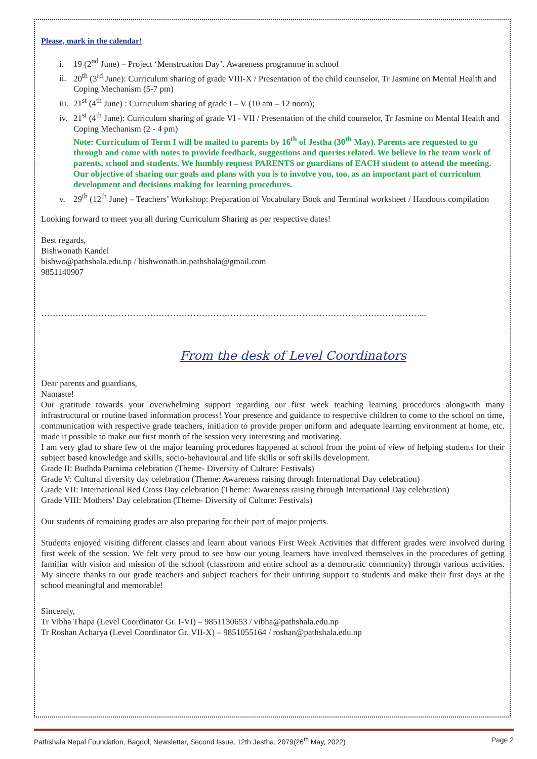Please, mark in the calendar!
i. 19 (2<sup>nd</sup> June) – Project ‘Menstruation Day’. Awareness programme in school
ii. 20<sup>th</sup> (3<sup>rd</sup> June): Curriculum sharing of grade VIII-X / Presentation of the child counselor, Tr Jasmine on Mental Health and Coping Mechanism (5-7 pm)
iii. 21<sup>st</sup> (4<sup>th</sup> June) : Curriculum sharing of grade I – V (10 am – 12 noon);
iv. 21<sup>st</sup> (4<sup>th</sup> June): Curriculum sharing of grade VI - VII / Presentation of the child counselor, Tr Jasmine on Mental Health and Coping Mechanism (2 - 4 pm)
Note: Curriculum of Term I will be mailed to parents by 16<sup>th</sup> of Jestha (30<sup>th</sup> May). Parents are requested to go through and come with notes to provide feedback, suggestions and queries related. We believe in the team work of parents, school and students. We humbly request PARENTS or guardians of EACH student to attend the meeting. Our objective of sharing our goals and plans with you is to involve you, too, as an important part of curriculum development and decisions making for learning procedures.
v. 29<sup>th</sup> (12<sup>th</sup> June) – Teachers’ Workshop: Preparation of Vocabulary Book and Terminal worksheet / Handouts compilation
Looking forward to meet you all during Curriculum Sharing as per respective dates!
Best regards,
Bishwonath Kandel
bishwo@pathshala.edu.np / bishwonath.in.pathshala@gmail.com
9851140907
……………………………………………………………………………………………………………………...
From the desk of Level Coordinators
Dear parents and guardians,
Namaste!
Our gratitude towards your overwhelming support regarding our first week teaching learning procedures alongwith many infrastructural or routine based information process! Your presence and guidance to respective children to come to the school on time, communication with respective grade teachers, initiation to provide proper uniform and adequate learning environment at home, etc. made it possible to make our first month of the session very interesting and motivating.
I am very glad to share few of the major learning procedures happened at school from the point of view of helping students for their subject based knowledge and skills, socio-behavioural and life skills or soft skills development.
Grade II: Budhda Purnima celebration (Theme- Diversity of Culture: Festivals)
Grade V: Cultural diversity day celebration (Theme: Awareness raising through International Day celebration)
Grade VII: International Red Cross Day celebration (Theme: Awareness raising through International Day celebration)
Grade VIII: Mothers’ Day celebration (Theme- Diversity of Culture: Festivals)
Our students of remaining grades are also preparing for their part of major projects.
Students enjoyed visiting different classes and learn about various First Week Activities that different grades were involved during first week of the session. We felt very proud to see how our young learners have involved themselves in the procedures of getting familiar with vision and mission of the school (classroom and entire school as a democratic community) through various activities. My sincere thanks to our grade teachers and subject teachers for their untiring support to students and make their first days at the school meaningful and memorable!
Sincerely,
Tr Vibha Thapa (Level Coordinator Gr. I-VI) – 9851130653 / vibha@pathshala.edu.np
Tr Roshan Acharya (Level Coordinator Gr. VII-X) – 9851055164 / roshan@pathshala.edu.np
Pathshala Nepal Foundation, Bagdol, Newsletter, Second Issue, 12th Jestha, 2079(26<sup>th</sup> May, 2022) Page 2